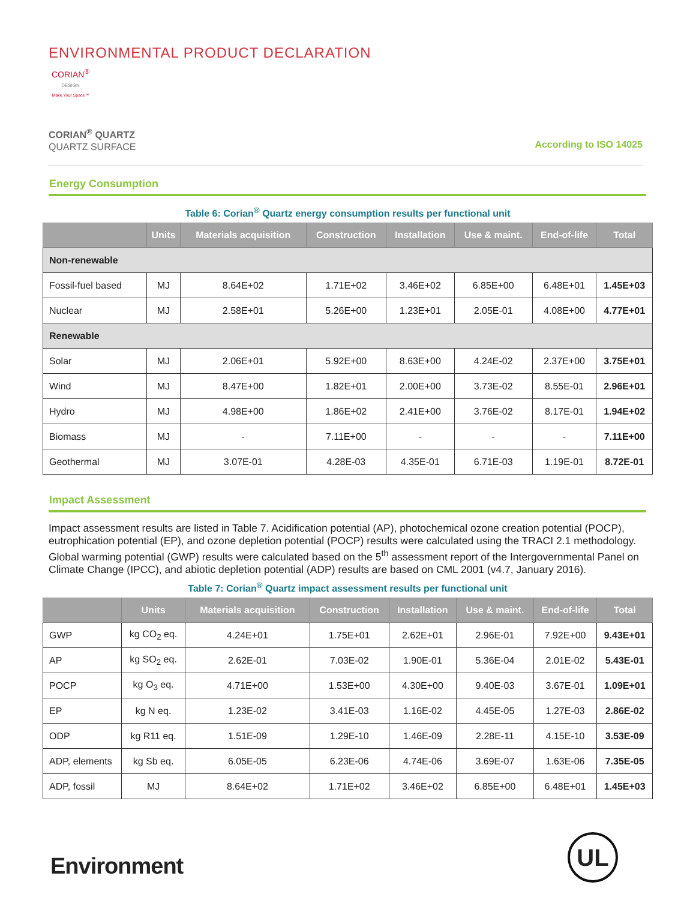ENVIRONMENTAL PRODUCT DECLARATION
CORIAN<sup>®</sup>
DESIGN
Make Your Space™
CORIAN<sup>®</sup> QUARTZ
QUARTZ SURFACE
According to ISO 14025
Energy Consumption
Table 6: Corian<sup>®</sup> Quartz energy consumption results per functional unit
| | Units | Materials acquisition | Construction | Installation | Use & maint. | End-of-life | Total |
| --- | --- | --- | --- | --- | --- | --- | --- |
| Non-renewable | | | | | | | |
| Fossil-fuel based | MJ | 8.64E+02 | 1.71E+02 | 3.46E+02 | 6.85E+00 | 6.48E+01 | 1.45E+03 |
| Nuclear | MJ | 2.58E+01 | 5.26E+00 | 1.23E+01 | 2.05E-01 | 4.08E+00 | 4.77E+01 |
| Renewable | | | | | | | |
| Solar | MJ | 2.06E+01 | 5.92E+00 | 8.63E+00 | 4.24E-02 | 2.37E+00 | 3.75E+01 |
| Wind | MJ | 8.47E+00 | 1.82E+01 | 2.00E+00 | 3.73E-02 | 8.55E-01 | 2.96E+01 |
| Hydro | MJ | 4.98E+00 | 1.86E+02 | 2.41E+00 | 3.76E-02 | 8.17E-01 | 1.94E+02 |
| Biomass | MJ | - | 7.11E+00 | - | - | - | 7.11E+00 |
| Geothermal | MJ | 3.07E-01 | 4.28E-03 | 4.35E-01 | 6.71E-03 | 1.19E-01 | 8.72E-01 |
Impact Assessment
Impact assessment results are listed in Table 7. Acidification potential (AP), photochemical ozone creation potential (POCP), eutrophication potential (EP), and ozone depletion potential (POCP) results were calculated using the TRACI 2.1 methodology. Global warming potential (GWP) results were calculated based on the 5<sup>th</sup> assessment report of the Intergovernmental Panel on Climate Change (IPCC), and abiotic depletion potential (ADP) results are based on CML 2001 (v4.7, January 2016).
Table 7: Corian<sup>®</sup> Quartz impact assessment results per functional unit
| | Units | Materials acquisition | Construction | Installation | Use & maint. | End-of-life | Total |
| --- | --- | --- | --- | --- | --- | --- | --- |
| GWP | kg CO<sub>2</sub> eq. | 4.24E+01 | 1.75E+01 | 2.62E+01 | 2.96E-01 | 7.92E+00 | 9.43E+01 |
| AP | kg SO<sub>2</sub> eq. | 2.62E-01 | 7.03E-02 | 1.90E-01 | 5.36E-04 | 2.01E-02 | 5.43E-01 |
| POCP | kg O<sub>3</sub> eq. | 4.71E+00 | 1.53E+00 | 4.30E+00 | 9.40E-03 | 3.67E-01 | 1.09E+01 |
| EP | kg N eq. | 1.23E-02 | 3.41E-03 | 1.16E-02 | 4.45E-05 | 1.27E-03 | 2.86E-02 |
| ODP | kg R11 eq. | 1.51E-09 | 1.29E-10 | 1.46E-09 | 2.28E-11 | 4.15E-10 | 3.53E-09 |
| ADP, elements | kg Sb eq. | 6.05E-05 | 6.23E-06 | 4.74E-06 | 3.69E-07 | 1.63E-06 | 7.35E-05 |
| ADP, fossil | MJ | 8.64E+02 | 1.71E+02 | 3.46E+02 | 6.85E+00 | 6.48E+01 | 1.45E+03 |
Environment
UL